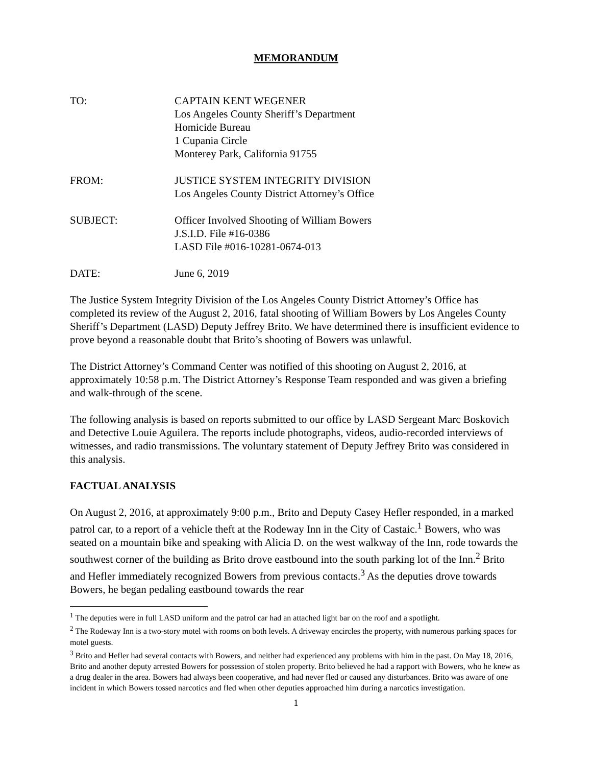MEMORANDUM
TO: CAPTAIN KENT WEGENER
Los Angeles County Sheriff’s Department
Homicide Bureau
1 Cupania Circle
Monterey Park, California 91755
FROM: JUSTICE SYSTEM INTEGRITY DIVISION
Los Angeles County District Attorney’s Office
SUBJECT: Officer Involved Shooting of William Bowers
J.S.I.D. File #16-0386
LASD File #016-10281-0674-013
DATE: June 6, 2019
The Justice System Integrity Division of the Los Angeles County District Attorney’s Office has completed its review of the August 2, 2016, fatal shooting of William Bowers by Los Angeles County Sheriff’s Department (LASD) Deputy Jeffrey Brito. We have determined there is insufficient evidence to prove beyond a reasonable doubt that Brito’s shooting of Bowers was unlawful.
The District Attorney’s Command Center was notified of this shooting on August 2, 2016, at approximately 10:58 p.m. The District Attorney’s Response Team responded and was given a briefing and walk-through of the scene.
The following analysis is based on reports submitted to our office by LASD Sergeant Marc Boskovich and Detective Louie Aguilera. The reports include photographs, videos, audio-recorded interviews of witnesses, and radio transmissions. The voluntary statement of Deputy Jeffrey Brito was considered in this analysis.
FACTUAL ANALYSIS
On August 2, 2016, at approximately 9:00 p.m., Brito and Deputy Casey Hefler responded, in a marked patrol car, to a report of a vehicle theft at the Rodeway Inn in the City of Castaic.<sup>1</sup> Bowers, who was seated on a mountain bike and speaking with Alicia D. on the west walkway of the Inn, rode towards the southwest corner of the building as Brito drove eastbound into the south parking lot of the Inn.<sup>2</sup> Brito and Hefler immediately recognized Bowers from previous contacts.<sup>3</sup> As the deputies drove towards Bowers, he began pedaling eastbound towards the rear
<sup>1</sup> The deputies were in full LASD uniform and the patrol car had an attached light bar on the roof and a spotlight.
<sup>2</sup> The Rodeway Inn is a two-story motel with rooms on both levels. A driveway encircles the property, with numerous parking spaces for motel guests.
<sup>3</sup> Brito and Hefler had several contacts with Bowers, and neither had experienced any problems with him in the past. On May 18, 2016, Brito and another deputy arrested Bowers for possession of stolen property. Brito believed he had a rapport with Bowers, who he knew as a drug dealer in the area. Bowers had always been cooperative, and had never fled or caused any disturbances. Brito was aware of one incident in which Bowers tossed narcotics and fled when other deputies approached him during a narcotics investigation.
1